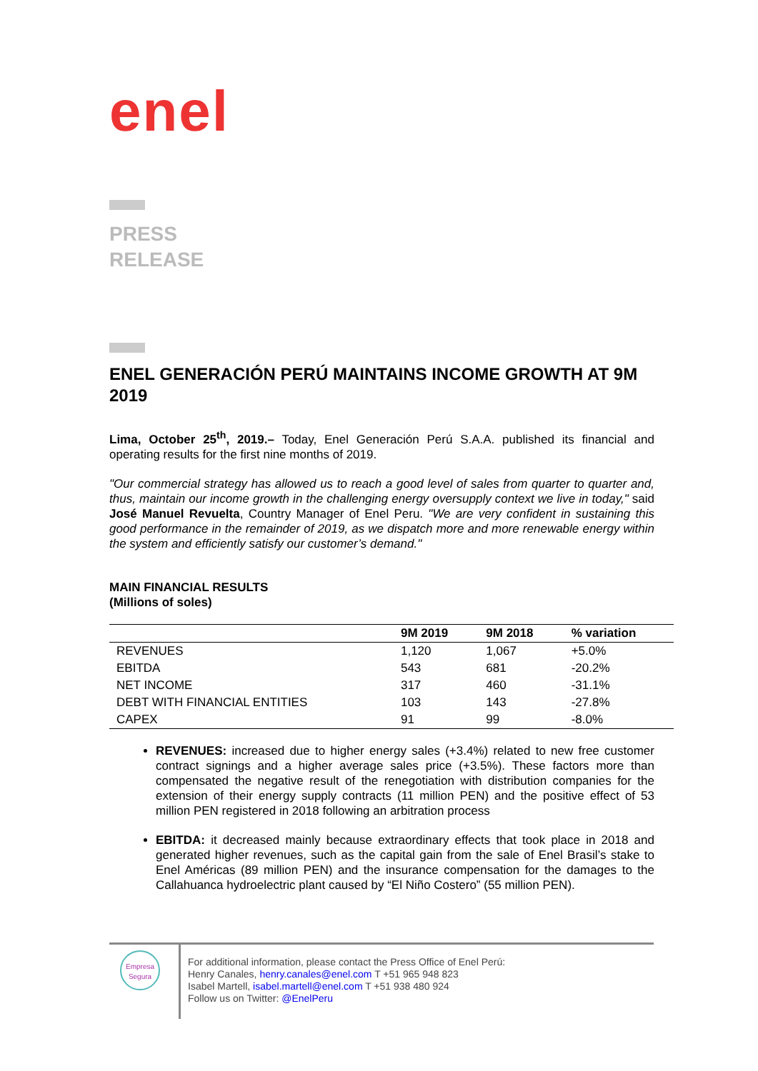enel
PRESS
RELEASE
ENEL GENERACIÓN PERÚ MAINTAINS INCOME GROWTH AT 9M 2019
Lima, October 25<sup>th</sup>, 2019.– Today, Enel Generación Perú S.A.A. published its financial and operating results for the first nine months of 2019.
"Our commercial strategy has allowed us to reach a good level of sales from quarter to quarter and, thus, maintain our income growth in the challenging energy oversupply context we live in today," said José Manuel Revuelta, Country Manager of Enel Peru. "We are very confident in sustaining this good performance in the remainder of 2019, as we dispatch more and more renewable energy within the system and efficiently satisfy our customer’s demand."
MAIN FINANCIAL RESULTS
(Millions of soles)
| | 9M 2019 | 9M 2018 | % variation |
| --- | --- | --- | --- |
| REVENUES | 1,120 | 1,067 | +5.0% |
| EBITDA | 543 | 681 | -20.2% |
| NET INCOME | 317 | 460 | -31.1% |
| DEBT WITH FINANCIAL ENTITIES | 103 | 143 | -27.8% |
| CAPEX | 91 | 99 | -8.0% |
REVENUES: increased due to higher energy sales (+3.4%) related to new free customer contract signings and a higher average sales price (+3.5%). These factors more than compensated the negative result of the renegotiation with distribution companies for the extension of their energy supply contracts (11 million PEN) and the positive effect of 53 million PEN registered in 2018 following an arbitration process
EBITDA: it decreased mainly because extraordinary effects that took place in 2018 and generated higher revenues, such as the capital gain from the sale of Enel Brasil’s stake to Enel Américas (89 million PEN) and the insurance compensation for the damages to the Callahuanca hydroelectric plant caused by “El Niño Costero” (55 million PEN).
Empresa
Segura
For additional information, please contact the Press Office of Enel Perú:
Henry Canales, henry.canales@enel.com T +51 965 948 823
Isabel Martell, isabel.martell@enel.com T +51 938 480 924
Follow us on Twitter: @EnelPeru